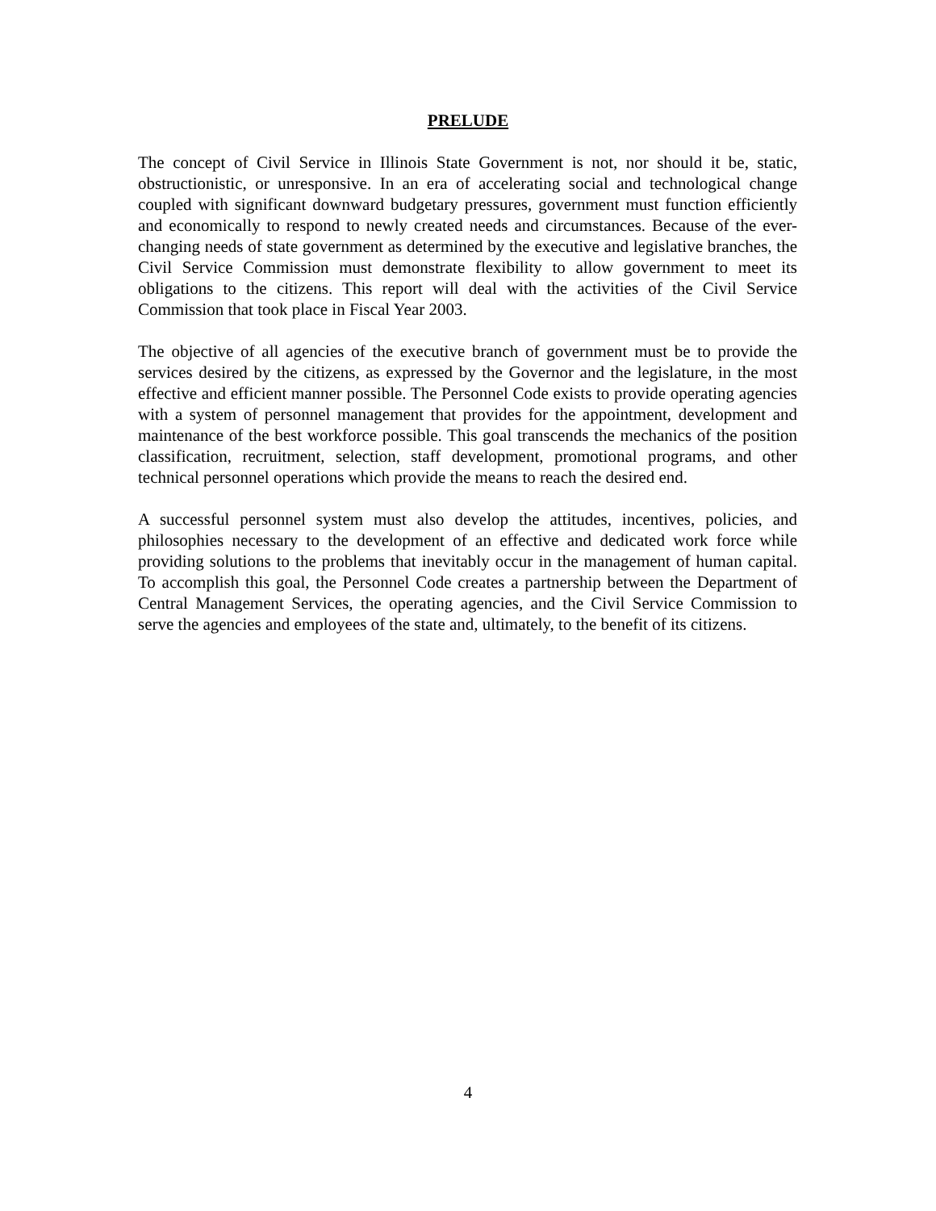PRELUDE
The concept of Civil Service in Illinois State Government is not, nor should it be, static, obstructionistic, or unresponsive. In an era of accelerating social and technological change coupled with significant downward budgetary pressures, government must function efficiently and economically to respond to newly created needs and circumstances. Because of the ever-changing needs of state government as determined by the executive and legislative branches, the Civil Service Commission must demonstrate flexibility to allow government to meet its obligations to the citizens. This report will deal with the activities of the Civil Service Commission that took place in Fiscal Year 2003.
The objective of all agencies of the executive branch of government must be to provide the services desired by the citizens, as expressed by the Governor and the legislature, in the most effective and efficient manner possible. The Personnel Code exists to provide operating agencies with a system of personnel management that provides for the appointment, development and maintenance of the best workforce possible. This goal transcends the mechanics of the position classification, recruitment, selection, staff development, promotional programs, and other technical personnel operations which provide the means to reach the desired end.
A successful personnel system must also develop the attitudes, incentives, policies, and philosophies necessary to the development of an effective and dedicated work force while providing solutions to the problems that inevitably occur in the management of human capital. To accomplish this goal, the Personnel Code creates a partnership between the Department of Central Management Services, the operating agencies, and the Civil Service Commission to serve the agencies and employees of the state and, ultimately, to the benefit of its citizens.
4